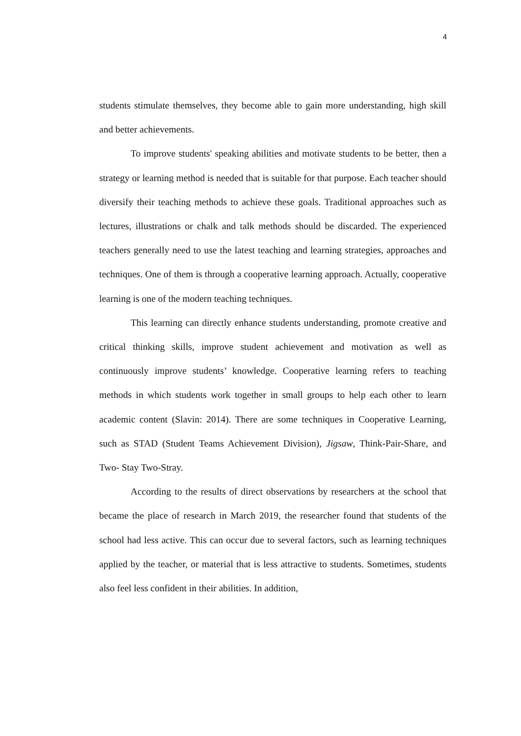4
students stimulate themselves, they become able to gain more understanding, high skill and better achievements.
To improve students' speaking abilities and motivate students to be better, then a strategy or learning method is needed that is suitable for that purpose. Each teacher should diversify their teaching methods to achieve these goals. Traditional approaches such as lectures, illustrations or chalk and talk methods should be discarded. The experienced teachers generally need to use the latest teaching and learning strategies, approaches and techniques. One of them is through a cooperative learning approach. Actually, cooperative learning is one of the modern teaching techniques.
This learning can directly enhance students understanding, promote creative and critical thinking skills, improve student achievement and motivation as well as continuously improve students’ knowledge. Cooperative learning refers to teaching methods in which students work together in small groups to help each other to learn academic content (Slavin: 2014). There are some techniques in Cooperative Learning, such as STAD (Student Teams Achievement Division), Jigsaw, Think-Pair-Share, and Two- Stay Two-Stray.
According to the results of direct observations by researchers at the school that became the place of research in March 2019, the researcher found that students of the school had less active. This can occur due to several factors, such as learning techniques applied by the teacher, or material that is less attractive to students. Sometimes, students also feel less confident in their abilities. In addition,